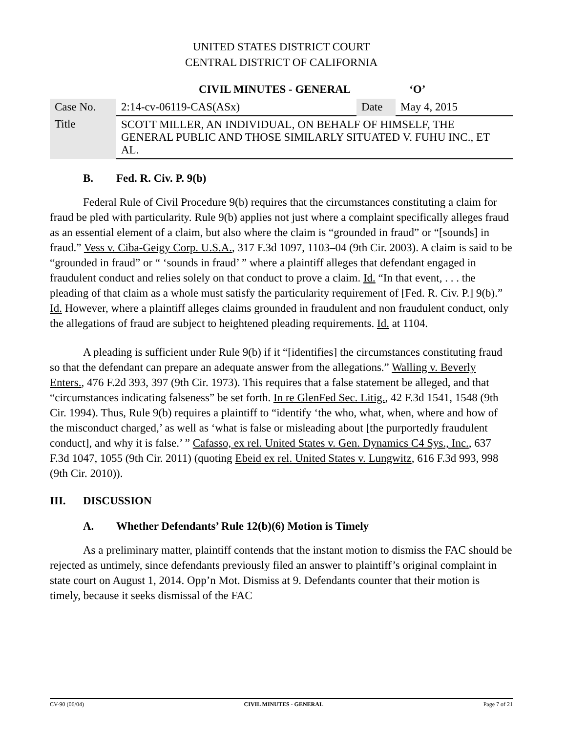UNITED STATES DISTRICT COURT
CENTRAL DISTRICT OF CALIFORNIA
CIVIL MINUTES - GENERAL ‘O’
| Case No. | 2:14-cv-06119-CAS(ASx) | Date | May 4, 2015 |
| Title | SCOTT MILLER, AN INDIVIDUAL, ON BEHALF OF HIMSELF, THE GENERAL PUBLIC AND THOSE SIMILARLY SITUATED V. FUHU INC., ET AL. | | |
B. Fed. R. Civ. P. 9(b)
Federal Rule of Civil Procedure 9(b) requires that the circumstances constituting a claim for fraud be pled with particularity. Rule 9(b) applies not just where a complaint specifically alleges fraud as an essential element of a claim, but also where the claim is “grounded in fraud” or “[sounds] in fraud.” Vess v. Ciba-Geigy Corp. U.S.A., 317 F.3d 1097, 1103–04 (9th Cir. 2003). A claim is said to be “grounded in fraud” or “ ‘sounds in fraud’ ” where a plaintiff alleges that defendant engaged in fraudulent conduct and relies solely on that conduct to prove a claim. Id. “In that event, . . . the pleading of that claim as a whole must satisfy the particularity requirement of [Fed. R. Civ. P.] 9(b).” Id. However, where a plaintiff alleges claims grounded in fraudulent and non fraudulent conduct, only the allegations of fraud are subject to heightened pleading requirements. Id. at 1104.
A pleading is sufficient under Rule 9(b) if it “[identifies] the circumstances constituting fraud so that the defendant can prepare an adequate answer from the allegations.” Walling v. Beverly Enters., 476 F.2d 393, 397 (9th Cir. 1973). This requires that a false statement be alleged, and that “circumstances indicating falseness” be set forth. In re GlenFed Sec. Litig., 42 F.3d 1541, 1548 (9th Cir. 1994). Thus, Rule 9(b) requires a plaintiff to “identify ‘the who, what, when, where and how of the misconduct charged,’ as well as ‘what is false or misleading about [the purportedly fraudulent conduct], and why it is false.’ ” Cafasso, ex rel. United States v. Gen. Dynamics C4 Sys., Inc., 637 F.3d 1047, 1055 (9th Cir. 2011) (quoting Ebeid ex rel. United States v. Lungwitz, 616 F.3d 993, 998 (9th Cir. 2010)).
III. DISCUSSION
A. Whether Defendants’ Rule 12(b)(6) Motion is Timely
As a preliminary matter, plaintiff contends that the instant motion to dismiss the FAC should be rejected as untimely, since defendants previously filed an answer to plaintiff’s original complaint in state court on August 1, 2014. Opp’n Mot. Dismiss at 9. Defendants counter that their motion is timely, because it seeks dismissal of the FAC
CV-90 (06/04) CIVIL MINUTES - GENERAL Page 7 of 21